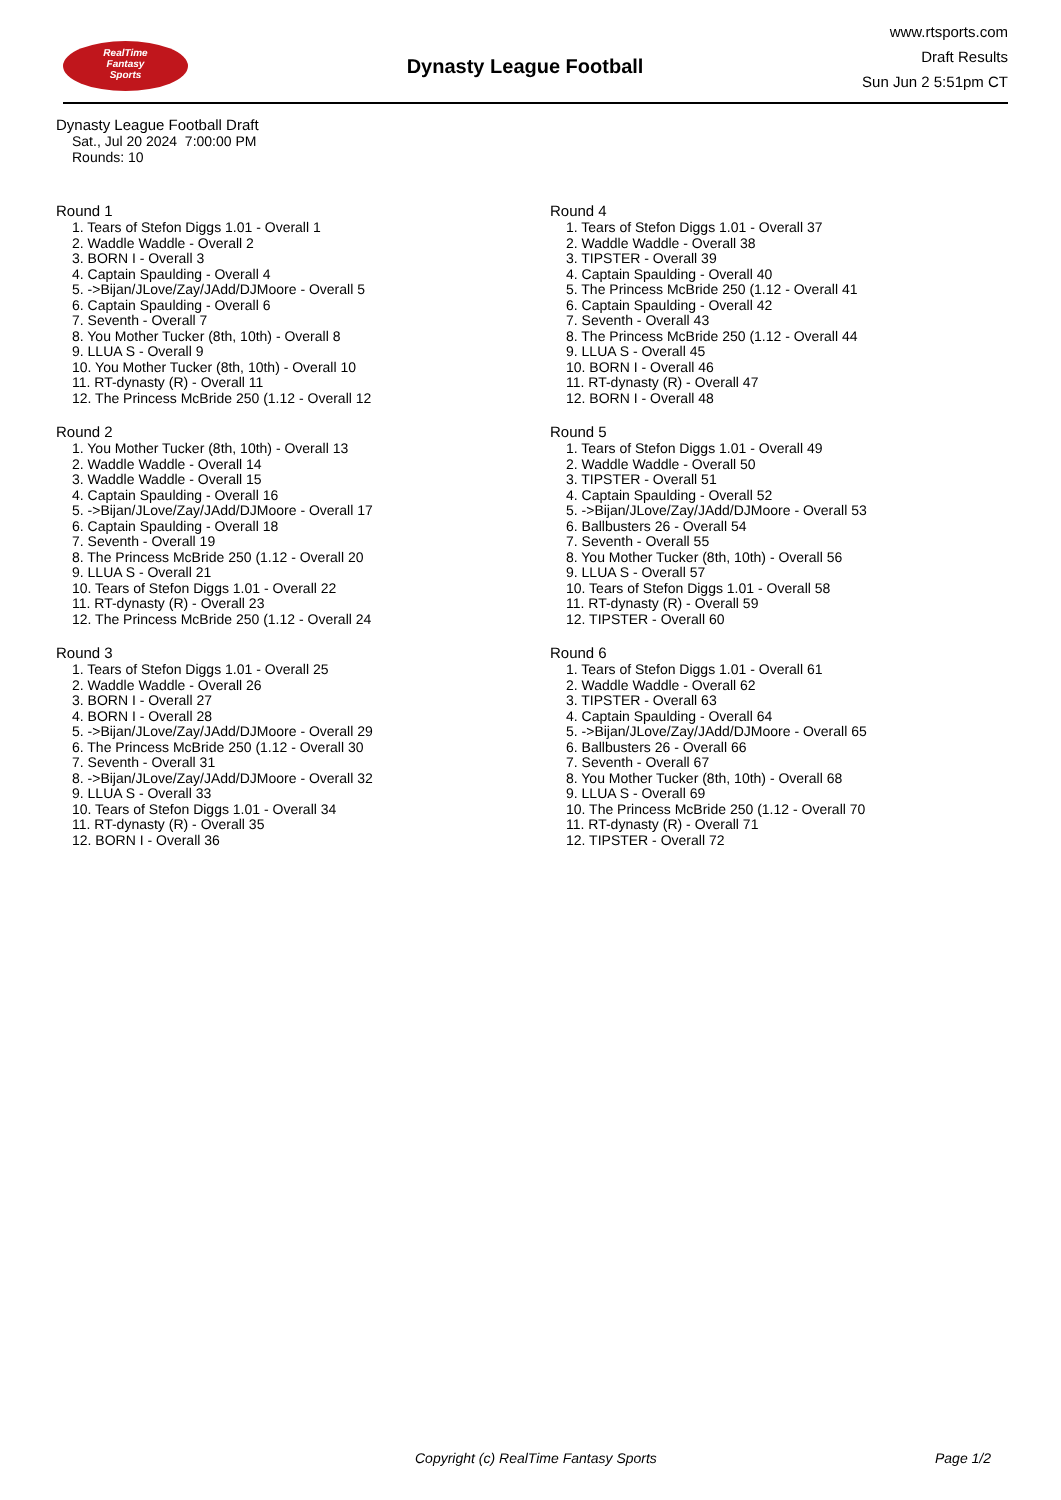RealTime
Fantasy
Sports
Dynasty League Football
www.rtsports.com
Draft Results
Sun Jun 2 5:51pm CT
Dynasty League Football Draft
Sat., Jul 20 2024 7:00:00 PM
Rounds: 10
Round 1
1. Tears of Stefon Diggs 1.01 - Overall 1
2. Waddle Waddle - Overall 2
3. BORN I - Overall 3
4. Captain Spaulding - Overall 4
5. ->Bijan/JLove/Zay/JAdd/DJMoore - Overall 5
6. Captain Spaulding - Overall 6
7. Seventh - Overall 7
8. You Mother Tucker (8th, 10th) - Overall 8
9. LLUA S - Overall 9
10. You Mother Tucker (8th, 10th) - Overall 10
11. RT-dynasty (R) - Overall 11
12. The Princess McBride 250 (1.12 - Overall 12
Round 2
1. You Mother Tucker (8th, 10th) - Overall 13
2. Waddle Waddle - Overall 14
3. Waddle Waddle - Overall 15
4. Captain Spaulding - Overall 16
5. ->Bijan/JLove/Zay/JAdd/DJMoore - Overall 17
6. Captain Spaulding - Overall 18
7. Seventh - Overall 19
8. The Princess McBride 250 (1.12 - Overall 20
9. LLUA S - Overall 21
10. Tears of Stefon Diggs 1.01 - Overall 22
11. RT-dynasty (R) - Overall 23
12. The Princess McBride 250 (1.12 - Overall 24
Round 3
1. Tears of Stefon Diggs 1.01 - Overall 25
2. Waddle Waddle - Overall 26
3. BORN I - Overall 27
4. BORN I - Overall 28
5. ->Bijan/JLove/Zay/JAdd/DJMoore - Overall 29
6. The Princess McBride 250 (1.12 - Overall 30
7. Seventh - Overall 31
8. ->Bijan/JLove/Zay/JAdd/DJMoore - Overall 32
9. LLUA S - Overall 33
10. Tears of Stefon Diggs 1.01 - Overall 34
11. RT-dynasty (R) - Overall 35
12. BORN I - Overall 36
Round 4
1. Tears of Stefon Diggs 1.01 - Overall 37
2. Waddle Waddle - Overall 38
3. TIPSTER - Overall 39
4. Captain Spaulding - Overall 40
5. The Princess McBride 250 (1.12 - Overall 41
6. Captain Spaulding - Overall 42
7. Seventh - Overall 43
8. The Princess McBride 250 (1.12 - Overall 44
9. LLUA S - Overall 45
10. BORN I - Overall 46
11. RT-dynasty (R) - Overall 47
12. BORN I - Overall 48
Round 5
1. Tears of Stefon Diggs 1.01 - Overall 49
2. Waddle Waddle - Overall 50
3. TIPSTER - Overall 51
4. Captain Spaulding - Overall 52
5. ->Bijan/JLove/Zay/JAdd/DJMoore - Overall 53
6. Ballbusters 26 - Overall 54
7. Seventh - Overall 55
8. You Mother Tucker (8th, 10th) - Overall 56
9. LLUA S - Overall 57
10. Tears of Stefon Diggs 1.01 - Overall 58
11. RT-dynasty (R) - Overall 59
12. TIPSTER - Overall 60
Round 6
1. Tears of Stefon Diggs 1.01 - Overall 61
2. Waddle Waddle - Overall 62
3. TIPSTER - Overall 63
4. Captain Spaulding - Overall 64
5. ->Bijan/JLove/Zay/JAdd/DJMoore - Overall 65
6. Ballbusters 26 - Overall 66
7. Seventh - Overall 67
8. You Mother Tucker (8th, 10th) - Overall 68
9. LLUA S - Overall 69
10. The Princess McBride 250 (1.12 - Overall 70
11. RT-dynasty (R) - Overall 71
12. TIPSTER - Overall 72
Copyright (c) RealTime Fantasy Sports Page 1/2